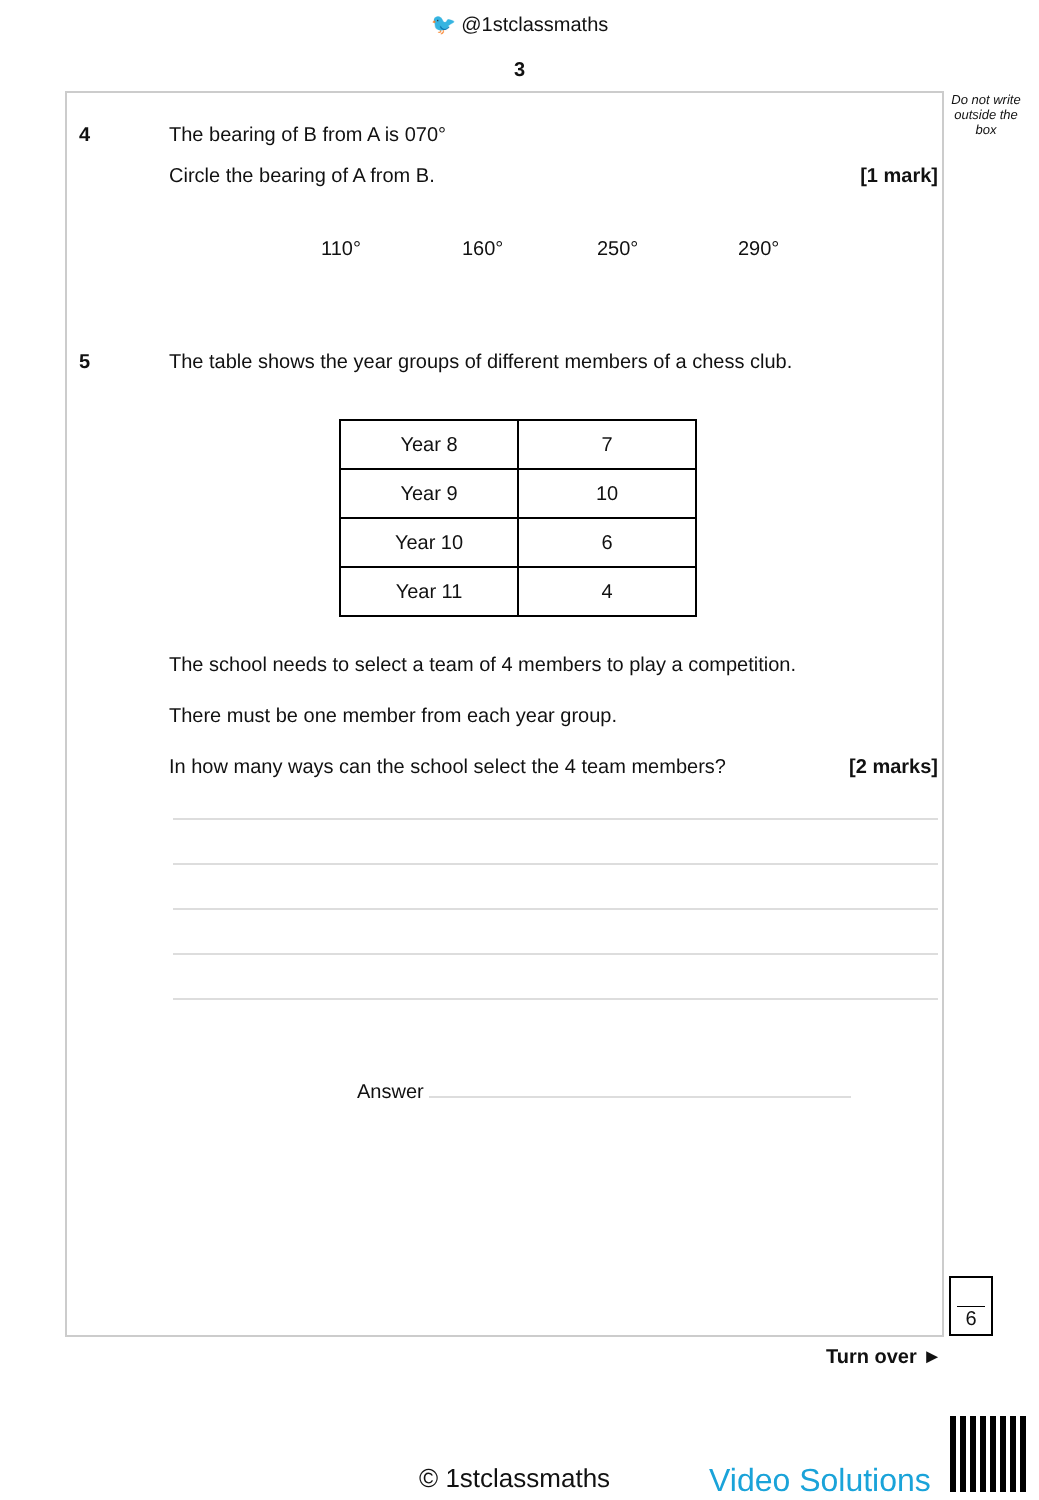🐦 @1stclassmaths
3
Do not write outside the box
4 The bearing of B from A is 070°
Circle the bearing of A from B. [1 mark]
110° 160° 250° 290°
5 The table shows the year groups of different members of a chess club.
| Year 8 | 7 |
| Year 9 | 10 |
| Year 10 | 6 |
| Year 11 | 4 |
The school needs to select a team of 4 members to play a competition.
There must be one member from each year group.
In how many ways can the school select the 4 team members? [2 marks]
Answer
6
Turn over ►
© 1stclassmaths Video Solutions